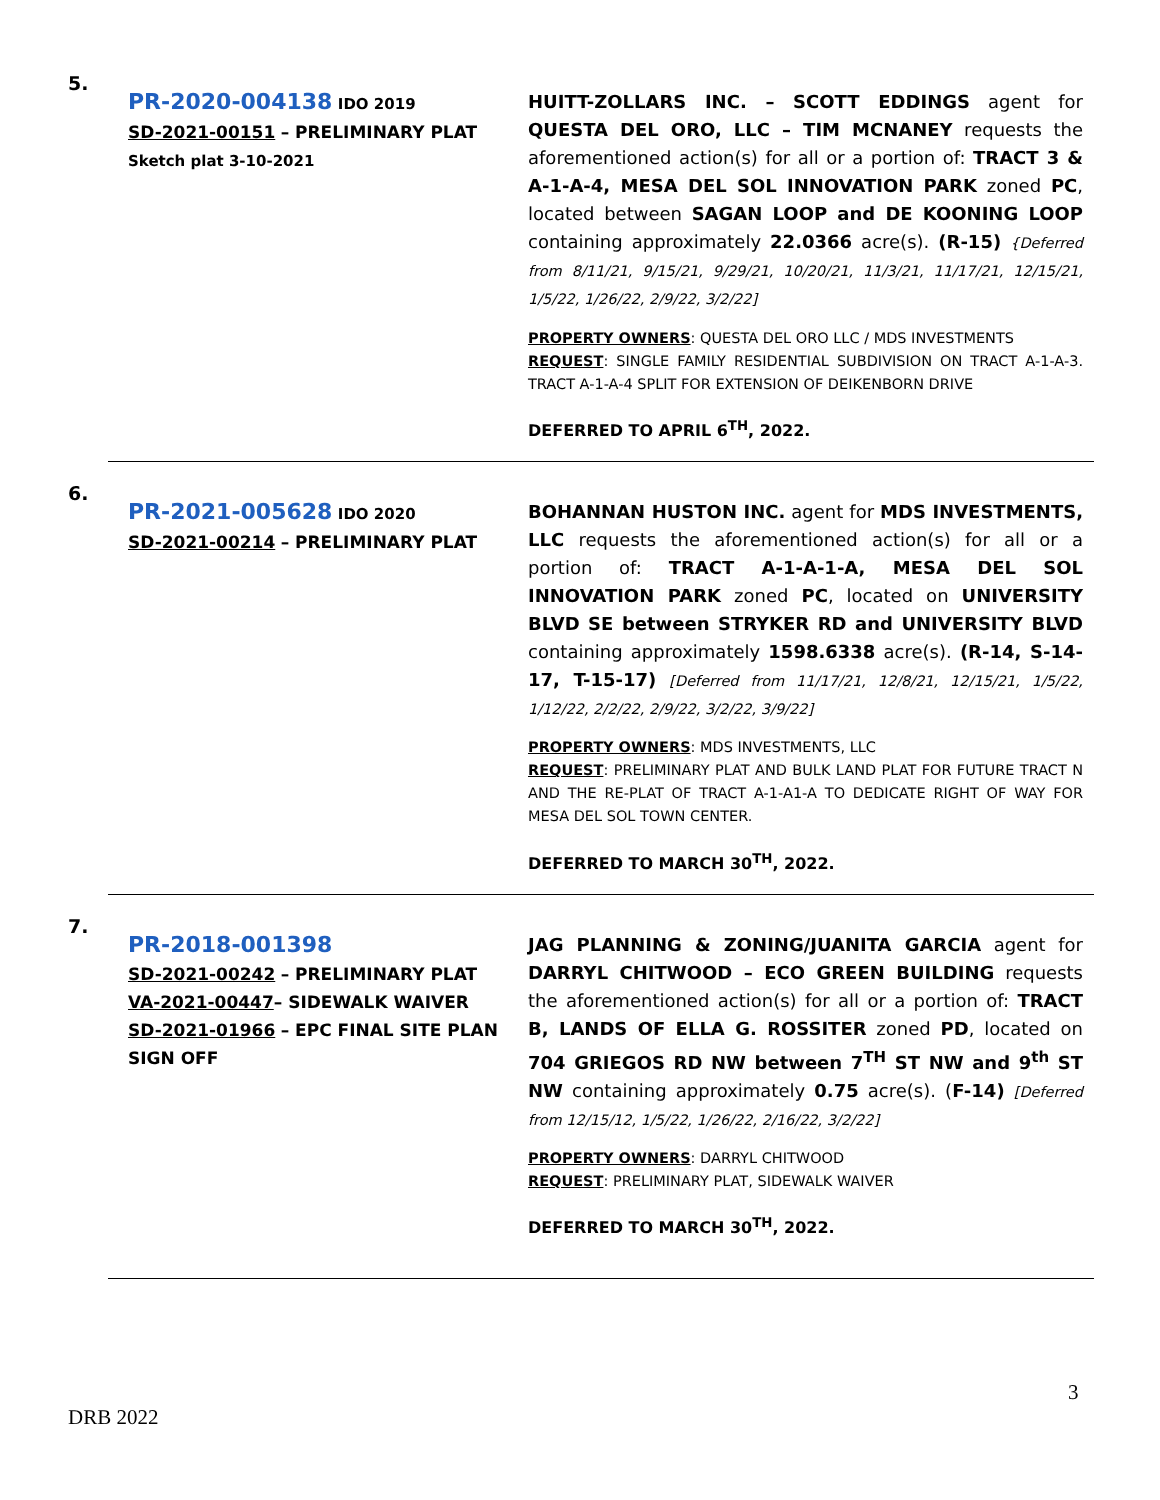5.
PR-2020-004138 IDO 2019
SD-2021-00151 – PRELIMINARY PLAT
Sketch plat 3-10-2021
HUITT-ZOLLARS INC. – SCOTT EDDINGS agent for QUESTA DEL ORO, LLC – TIM MCNANEY requests the aforementioned action(s) for all or a portion of: TRACT 3 & A-1-A-4, MESA DEL SOL INNOVATION PARK zoned PC, located between SAGAN LOOP and DE KOONING LOOP containing approximately 22.0366 acre(s). (R-15) {Deferred from 8/11/21, 9/15/21, 9/29/21, 10/20/21, 11/3/21, 11/17/21, 12/15/21, 1/5/22, 1/26/22, 2/9/22, 3/2/22]
PROPERTY OWNERS: QUESTA DEL ORO LLC / MDS INVESTMENTS
REQUEST: SINGLE FAMILY RESIDENTIAL SUBDIVISION ON TRACT A-1-A-3. TRACT A-1-A-4 SPLIT FOR EXTENSION OF DEIKENBORN DRIVE
DEFERRED TO APRIL 6<sup>TH</sup>, 2022.
6.
PR-2021-005628 IDO 2020
SD-2021-00214 – PRELIMINARY PLAT
BOHANNAN HUSTON INC. agent for MDS INVESTMENTS, LLC requests the aforementioned action(s) for all or a portion of: TRACT A-1-A-1-A, MESA DEL SOL INNOVATION PARK zoned PC, located on UNIVERSITY BLVD SE between STRYKER RD and UNIVERSITY BLVD containing approximately 1598.6338 acre(s). (R-14, S-14-17, T-15-17) [Deferred from 11/17/21, 12/8/21, 12/15/21, 1/5/22, 1/12/22, 2/2/22, 2/9/22, 3/2/22, 3/9/22]
PROPERTY OWNERS: MDS INVESTMENTS, LLC
REQUEST: PRELIMINARY PLAT AND BULK LAND PLAT FOR FUTURE TRACT N AND THE RE-PLAT OF TRACT A-1-A1-A TO DEDICATE RIGHT OF WAY FOR MESA DEL SOL TOWN CENTER.
DEFERRED TO MARCH 30<sup>TH</sup>, 2022.
7.
PR-2018-001398
SD-2021-00242 – PRELIMINARY PLAT
VA-2021-00447– SIDEWALK WAIVER
SD-2021-01966 – EPC FINAL SITE PLAN SIGN OFF
JAG PLANNING & ZONING/JUANITA GARCIA agent for DARRYL CHITWOOD – ECO GREEN BUILDING requests the aforementioned action(s) for all or a portion of: TRACT B, LANDS OF ELLA G. ROSSITER zoned PD, located on 704 GRIEGOS RD NW between 7<sup>TH</sup> ST NW and 9<sup>th</sup> ST NW containing approximately 0.75 acre(s). (F-14) [Deferred from 12/15/12, 1/5/22, 1/26/22, 2/16/22, 3/2/22]
PROPERTY OWNERS: DARRYL CHITWOOD
REQUEST: PRELIMINARY PLAT, SIDEWALK WAIVER
DEFERRED TO MARCH 30<sup>TH</sup>, 2022.
3
DRB 2022